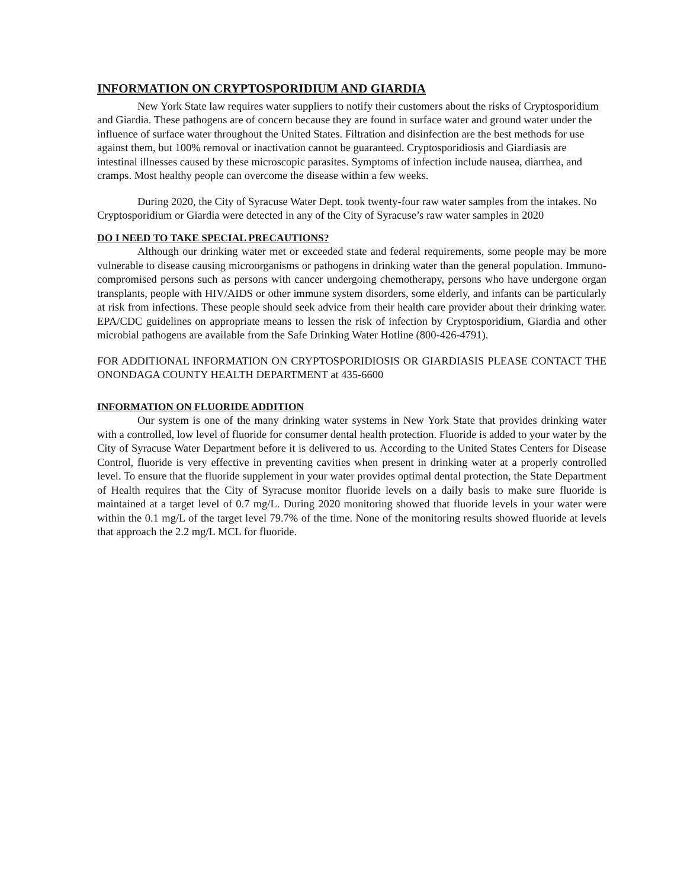INFORMATION ON CRYPTOSPORIDIUM AND GIARDIA
New York State law requires water suppliers to notify their customers about the risks of Cryptosporidium and Giardia. These pathogens are of concern because they are found in surface water and ground water under the influence of surface water throughout the United States. Filtration and disinfection are the best methods for use against them, but 100% removal or inactivation cannot be guaranteed. Cryptosporidiosis and Giardiasis are intestinal illnesses caused by these microscopic parasites. Symptoms of infection include nausea, diarrhea, and cramps. Most healthy people can overcome the disease within a few weeks.
During 2020, the City of Syracuse Water Dept. took twenty-four raw water samples from the intakes. No Cryptosporidium or Giardia were detected in any of the City of Syracuse’s raw water samples in 2020
DO I NEED TO TAKE SPECIAL PRECAUTIONS?
Although our drinking water met or exceeded state and federal requirements, some people may be more vulnerable to disease causing microorganisms or pathogens in drinking water than the general population. Immuno-compromised persons such as persons with cancer undergoing chemotherapy, persons who have undergone organ transplants, people with HIV/AIDS or other immune system disorders, some elderly, and infants can be particularly at risk from infections. These people should seek advice from their health care provider about their drinking water. EPA/CDC guidelines on appropriate means to lessen the risk of infection by Cryptosporidium, Giardia and other microbial pathogens are available from the Safe Drinking Water Hotline (800-426-4791).
FOR ADDITIONAL INFORMATION ON CRYPTOSPORIDIOSIS OR GIARDIASIS PLEASE CONTACT THE ONONDAGA COUNTY HEALTH DEPARTMENT at 435-6600
INFORMATION ON FLUORIDE ADDITION
Our system is one of the many drinking water systems in New York State that provides drinking water with a controlled, low level of fluoride for consumer dental health protection. Fluoride is added to your water by the City of Syracuse Water Department before it is delivered to us. According to the United States Centers for Disease Control, fluoride is very effective in preventing cavities when present in drinking water at a properly controlled level. To ensure that the fluoride supplement in your water provides optimal dental protection, the State Department of Health requires that the City of Syracuse monitor fluoride levels on a daily basis to make sure fluoride is maintained at a target level of 0.7 mg/L. During 2020 monitoring showed that fluoride levels in your water were within the 0.1 mg/L of the target level 79.7% of the time. None of the monitoring results showed fluoride at levels that approach the 2.2 mg/L MCL for fluoride.